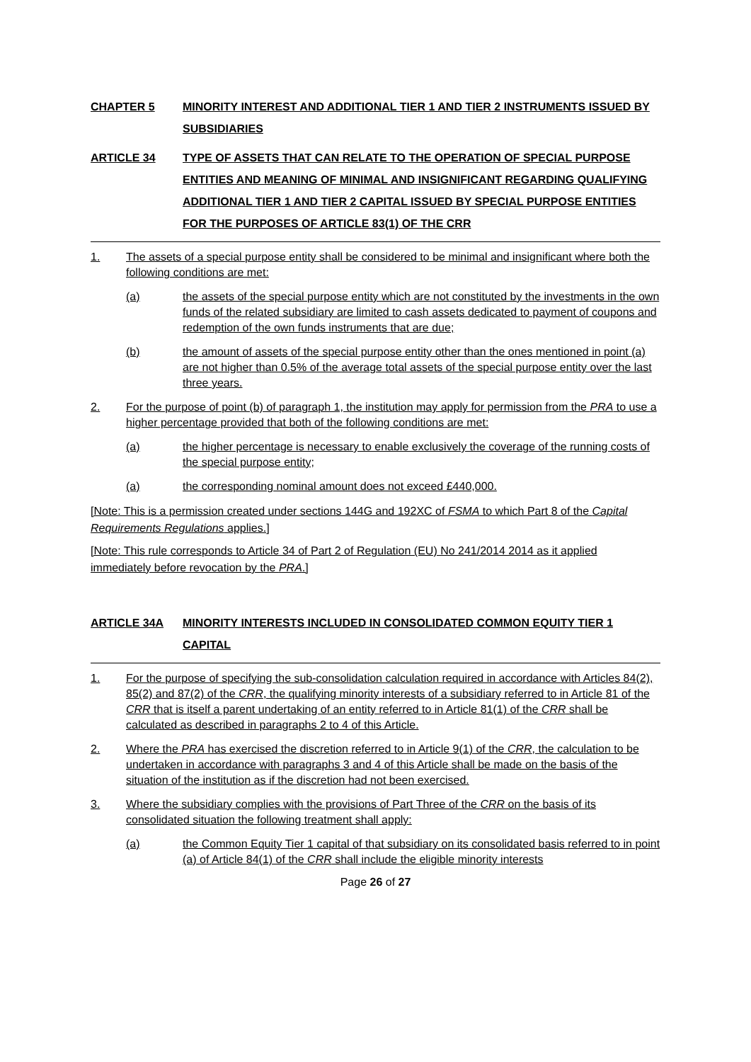CHAPTER 5 MINORITY INTEREST AND ADDITIONAL TIER 1 AND TIER 2 INSTRUMENTS ISSUED BY SUBSIDIARIES
ARTICLE 34 TYPE OF ASSETS THAT CAN RELATE TO THE OPERATION OF SPECIAL PURPOSE ENTITIES AND MEANING OF MINIMAL AND INSIGNIFICANT REGARDING QUALIFYING ADDITIONAL TIER 1 AND TIER 2 CAPITAL ISSUED BY SPECIAL PURPOSE ENTITIES FOR THE PURPOSES OF ARTICLE 83(1) OF THE CRR
1. The assets of a special purpose entity shall be considered to be minimal and insignificant where both the following conditions are met:
(a) the assets of the special purpose entity which are not constituted by the investments in the own funds of the related subsidiary are limited to cash assets dedicated to payment of coupons and redemption of the own funds instruments that are due;
(b) the amount of assets of the special purpose entity other than the ones mentioned in point (a) are not higher than 0.5% of the average total assets of the special purpose entity over the last three years.
2. For the purpose of point (b) of paragraph 1, the institution may apply for permission from the PRA to use a higher percentage provided that both of the following conditions are met:
(a) the higher percentage is necessary to enable exclusively the coverage of the running costs of the special purpose entity;
(a) the corresponding nominal amount does not exceed £440,000.
[Note: This is a permission created under sections 144G and 192XC of FSMA to which Part 8 of the Capital Requirements Regulations applies.]
[Note: This rule corresponds to Article 34 of Part 2 of Regulation (EU) No 241/2014 2014 as it applied immediately before revocation by the PRA.]
ARTICLE 34A MINORITY INTERESTS INCLUDED IN CONSOLIDATED COMMON EQUITY TIER 1 CAPITAL
1. For the purpose of specifying the sub-consolidation calculation required in accordance with Articles 84(2), 85(2) and 87(2) of the CRR, the qualifying minority interests of a subsidiary referred to in Article 81 of the CRR that is itself a parent undertaking of an entity referred to in Article 81(1) of the CRR shall be calculated as described in paragraphs 2 to 4 of this Article.
2. Where the PRA has exercised the discretion referred to in Article 9(1) of the CRR, the calculation to be undertaken in accordance with paragraphs 3 and 4 of this Article shall be made on the basis of the situation of the institution as if the discretion had not been exercised.
3. Where the subsidiary complies with the provisions of Part Three of the CRR on the basis of its consolidated situation the following treatment shall apply:
(a) the Common Equity Tier 1 capital of that subsidiary on its consolidated basis referred to in point (a) of Article 84(1) of the CRR shall include the eligible minority interests
Page 26 of 27